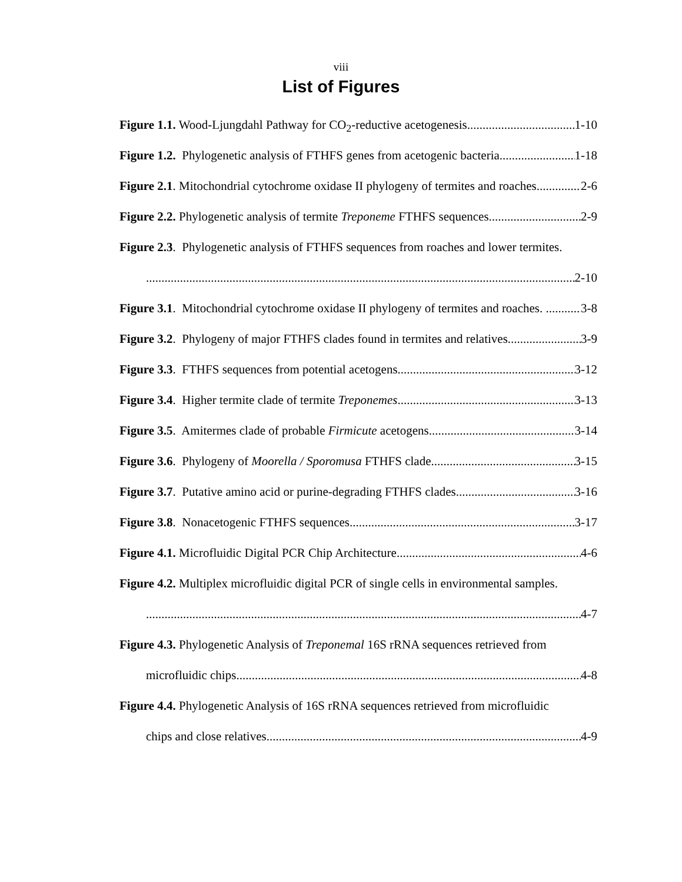viii
List of Figures
Figure 1.1. Wood-Ljungdahl Pathway for CO<sub>2</sub>-reductive acetogenesis. 1-10
Figure 1.2. Phylogenetic analysis of FTHFS genes from acetogenic bacteria. 1-18
Figure 2.1. Mitochondrial cytochrome oxidase II phylogeny of termites and roaches. 2-6
Figure 2.2. Phylogenetic analysis of termite Treponeme FTHFS sequences 2-9
Figure 2.3. Phylogenetic analysis of FTHFS sequences from roaches and lower termites.
2-10
Figure 3.1. Mitochondrial cytochrome oxidase II phylogeny of termites and roaches. 3-8
Figure 3.2. Phylogeny of major FTHFS clades found in termites and relatives. 3-9
Figure 3.3. FTHFS sequences from potential acetogens. 3-12
Figure 3.4. Higher termite clade of termite Treponemes. 3-13
Figure 3.5. Amitermes clade of probable Firmicute acetogens. 3-14
Figure 3.6. Phylogeny of Moorella / Sporomusa FTHFS clade. 3-15
Figure 3.7. Putative amino acid or purine-degrading FTHFS clades 3-16
Figure 3.8. Nonacetogenic FTHFS sequences. 3-17
Figure 4.1. Microfluidic Digital PCR Chip Architecture 4-6
Figure 4.2. Multiplex microfluidic digital PCR of single cells in environmental samples.
4-7
Figure 4.3. Phylogenetic Analysis of Treponemal 16S rRNA sequences retrieved from
microfluidic chips. 4-8
Figure 4.4. Phylogenetic Analysis of 16S rRNA sequences retrieved from microfluidic
chips and close relatives. 4-9